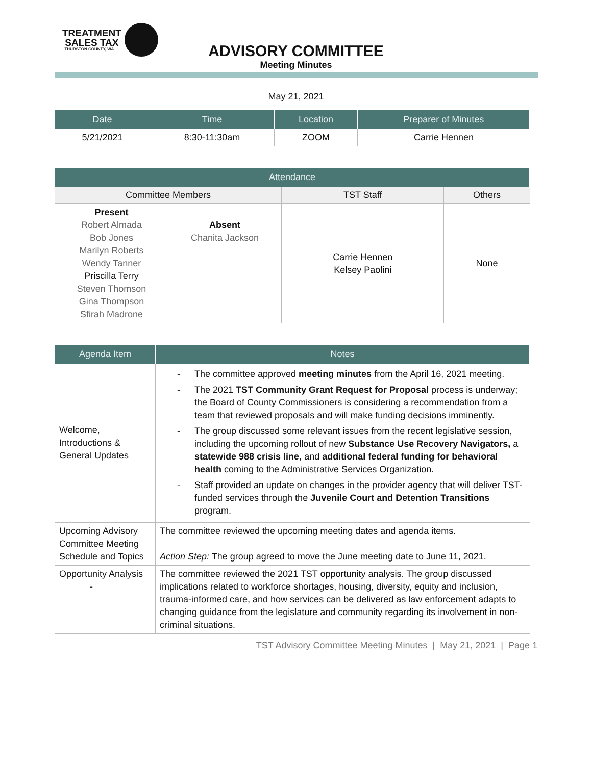TREATMENT
SALES TAX
THURSTON COUNTY, WA
ADVISORY COMMITTEE
Meeting Minutes
May 21, 2021
| Date | Time | Location | Preparer of Minutes |
| --- | --- | --- | --- |
| 5/21/2021 | 8:30-11:30am | ZOOM | Carrie Hennen |
| Attendance | | | |
| --- | --- | --- | --- |
| Committee Members | | TST Staff | Others |
| Present Robert Almada Bob Jones Marilyn Roberts Wendy Tanner Priscilla Terry Steven Thomson Gina Thompson Sfirah Madrone | Absent Chanita Jackson | Carrie Hennen Kelsey Paolini | None |
| Agenda Item | Notes |
| --- | --- |
| Welcome, Introductions & General Updates | - The committee approved meeting minutes from the April 16, 2021 meeting. - The 2021 TST Community Grant Request for Proposal process is underway; the Board of County Commissioners is considering a recommendation from a team that reviewed proposals and will make funding decisions imminently. - The group discussed some relevant issues from the recent legislative session, including the upcoming rollout of new Substance Use Recovery Navigators, a statewide 988 crisis line , and additional federal funding for behavioral health coming to the Administrative Services Organization. - Staff provided an update on changes in the provider agency that will deliver TST-funded services through the Juvenile Court and Detention Transitions program. |
| Upcoming Advisory Committee Meeting Schedule and Topics | The committee reviewed the upcoming meeting dates and agenda items. Action Step: The group agreed to move the June meeting date to June 11, 2021. |
| Opportunity Analysis - | The committee reviewed the 2021 TST opportunity analysis. The group discussed implications related to workforce shortages, housing, diversity, equity and inclusion, trauma-informed care, and how services can be delivered as law enforcement adapts to changing guidance from the legislature and community regarding its involvement in non-criminal situations. |
TST Advisory Committee Meeting Minutes | May 21, 2021 | Page 1